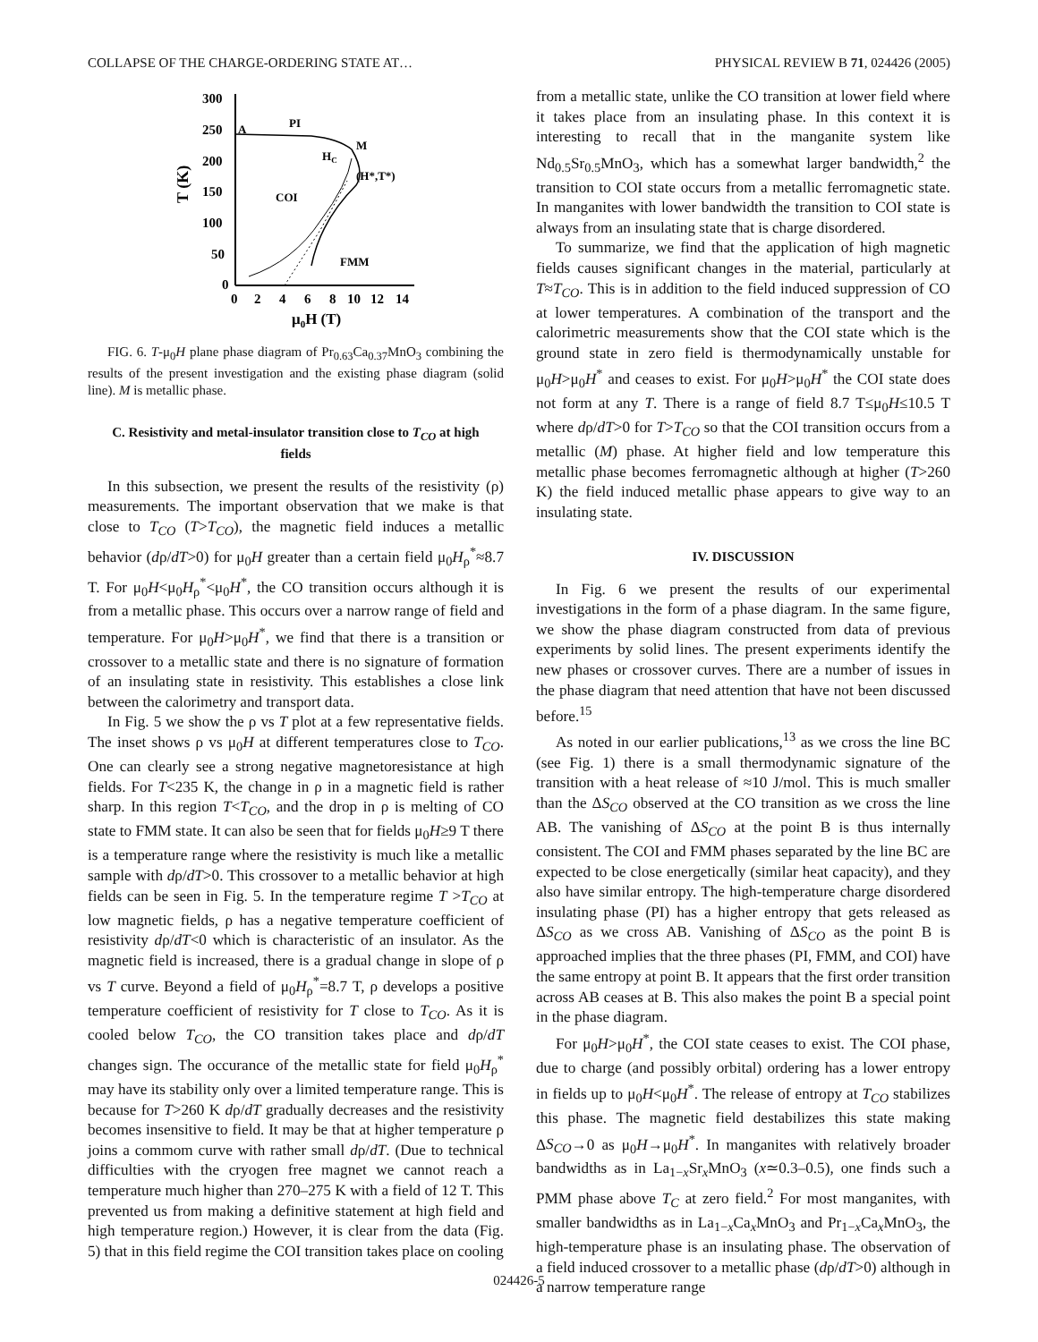COLLAPSE OF THE CHARGE-ORDERING STATE AT… PHYSICAL REVIEW B 71, 024426 (2005)
300
250
200
150
100
50
0
0
2
4
6
8
10
12
14
T (K)
μ0H (T)
A
PI
M
HC
(H*,T*)
COI
FMM
FIG. 6. T-μ<sub>0</sub>H plane phase diagram of Pr<sub>0.63</sub>Ca<sub>0.37</sub>MnO<sub>3</sub> combining the results of the present investigation and the existing phase diagram (solid line). M is metallic phase.
C. Resistivity and metal-insulator transition close to T<sub>CO</sub> at high fields
In this subsection, we present the results of the resistivity (ρ) measurements. The important observation that we make is that close to T<sub>CO</sub> (T>T<sub>CO</sub>), the magnetic field induces a metallic behavior (dρ/dT>0) for μ<sub>0</sub>H greater than a certain field μ<sub>0</sub>H<sub>ρ</sub><sup>*</sup>≈8.7 T. For μ<sub>0</sub>H<μ<sub>0</sub>H<sub>ρ</sub><sup>*</sup><μ<sub>0</sub>H<sup>*</sup>, the CO transition occurs although it is from a metallic phase. This occurs over a narrow range of field and temperature. For μ<sub>0</sub>H>μ<sub>0</sub>H<sup>*</sup>, we find that there is a transition or crossover to a metallic state and there is no signature of formation of an insulating state in resistivity. This establishes a close link between the calorimetry and transport data.
In Fig. 5 we show the ρ vs T plot at a few representative fields. The inset shows ρ vs μ<sub>0</sub>H at different temperatures close to T<sub>CO</sub>. One can clearly see a strong negative magnetoresistance at high fields. For T<235 K, the change in ρ in a magnetic field is rather sharp. In this region T<T<sub>CO</sub>, and the drop in ρ is melting of CO state to FMM state. It can also be seen that for fields μ<sub>0</sub>H≥9 T there is a temperature range where the resistivity is much like a metallic sample with dρ/dT>0. This crossover to a metallic behavior at high fields can be seen in Fig. 5. In the temperature regime T >T<sub>CO</sub> at low magnetic fields, ρ has a negative temperature coefficient of resistivity dρ/dT<0 which is characteristic of an insulator. As the magnetic field is increased, there is a gradual change in slope of ρ vs T curve. Beyond a field of μ<sub>0</sub>H<sub>ρ</sub><sup>*</sup>=8.7 T, ρ develops a positive temperature coefficient of resistivity for T close to T<sub>CO</sub>. As it is cooled below T<sub>CO</sub>, the CO transition takes place and dρ/dT changes sign. The occurance of the metallic state for field μ<sub>0</sub>H<sub>ρ</sub><sup>*</sup> may have its stability only over a limited temperature range. This is because for T>260 K dρ/dT gradually decreases and the resistivity becomes insensitive to field. It may be that at higher temperature ρ joins a commom curve with rather small dρ/dT. (Due to technical difficulties with the cryogen free magnet we cannot reach a temperature much higher than 270–275 K with a field of 12 T. This prevented us from making a definitive statement at high field and high temperature region.) However, it is clear from the data (Fig. 5) that in this field regime the COI transition takes place on cooling
from a metallic state, unlike the CO transition at lower field where it takes place from an insulating phase. In this context it is interesting to recall that in the manganite system like Nd<sub>0.5</sub>Sr<sub>0.5</sub>MnO<sub>3</sub>, which has a somewhat larger bandwidth,<sup>2</sup> the transition to COI state occurs from a metallic ferromagnetic state. In manganites with lower bandwidth the transition to COI state is always from an insulating state that is charge disordered.
To summarize, we find that the application of high magnetic fields causes significant changes in the material, particularly at T≈T<sub>CO</sub>. This is in addition to the field induced suppression of CO at lower temperatures. A combination of the transport and the calorimetric measurements show that the COI state which is the ground state in zero field is thermodynamically unstable for μ<sub>0</sub>H>μ<sub>0</sub>H<sup>*</sup> and ceases to exist. For μ<sub>0</sub>H>μ<sub>0</sub>H<sup>*</sup> the COI state does not form at any T. There is a range of field 8.7 T≤μ<sub>0</sub>H≤10.5 T where dρ/dT>0 for T>T<sub>CO</sub> so that the COI transition occurs from a metallic (M) phase. At higher field and low temperature this metallic phase becomes ferromagnetic although at higher (T>260 K) the field induced metallic phase appears to give way to an insulating state.
IV. DISCUSSION
In Fig. 6 we present the results of our experimental investigations in the form of a phase diagram. In the same figure, we show the phase diagram constructed from data of previous experiments by solid lines. The present experiments identify the new phases or crossover curves. There are a number of issues in the phase diagram that need attention that have not been discussed before.<sup>15</sup>
As noted in our earlier publications,<sup>13</sup> as we cross the line BC (see Fig. 1) there is a small thermodynamic signature of the transition with a heat release of ≈10 J/mol. This is much smaller than the ΔS<sub>CO</sub> observed at the CO transition as we cross the line AB. The vanishing of ΔS<sub>CO</sub> at the point B is thus internally consistent. The COI and FMM phases separated by the line BC are expected to be close energetically (similar heat capacity), and they also have similar entropy. The high-temperature charge disordered insulating phase (PI) has a higher entropy that gets released as ΔS<sub>CO</sub> as we cross AB. Vanishing of ΔS<sub>CO</sub> as the point B is approached implies that the three phases (PI, FMM, and COI) have the same entropy at point B. It appears that the first order transition across AB ceases at B. This also makes the point B a special point in the phase diagram.
For μ<sub>0</sub>H>μ<sub>0</sub>H<sup>*</sup>, the COI state ceases to exist. The COI phase, due to charge (and possibly orbital) ordering has a lower entropy in fields up to μ<sub>0</sub>H<μ<sub>0</sub>H<sup>*</sup>. The release of entropy at T<sub>CO</sub> stabilizes this phase. The magnetic field destabilizes this state making ΔS<sub>CO</sub>→0 as μ<sub>0</sub>H→μ<sub>0</sub>H<sup>*</sup>. In manganites with relatively broader bandwidths as in La<sub>1−x</sub>Sr<sub>x</sub>MnO<sub>3</sub> (x≃0.3–0.5), one finds such a PMM phase above T<sub>C</sub> at zero field.<sup>2</sup> For most manganites, with smaller bandwidths as in La<sub>1−x</sub>Ca<sub>x</sub>MnO<sub>3</sub> and Pr<sub>1−x</sub>Ca<sub>x</sub>MnO<sub>3</sub>, the high-temperature phase is an insulating phase. The observation of a field induced crossover to a metallic phase (dρ/dT>0) although in a narrow temperature range
024426-5